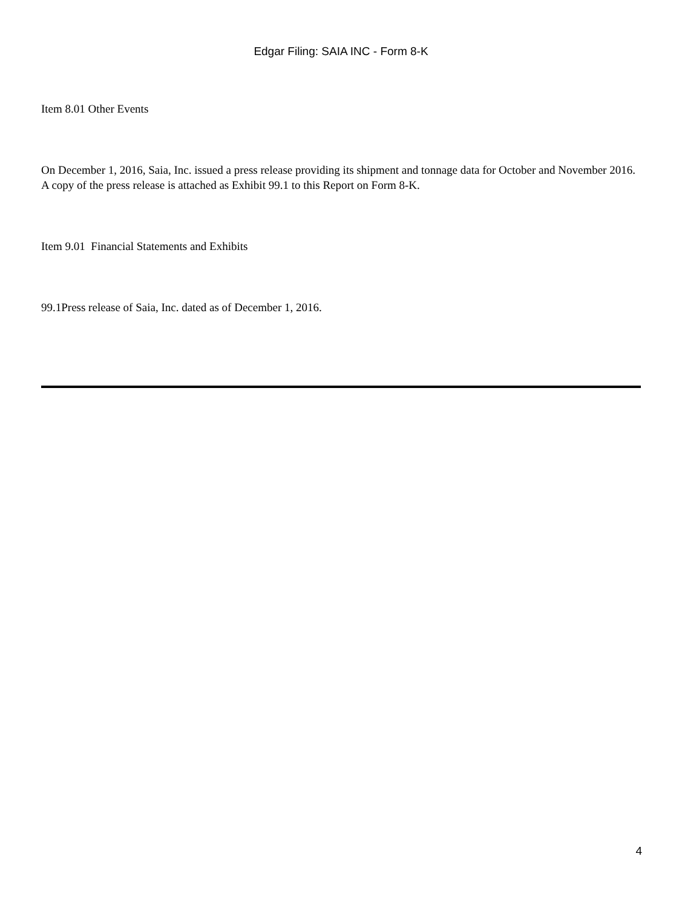Edgar Filing: SAIA INC - Form 8-K
Item 8.01 Other Events
On December 1, 2016, Saia, Inc. issued a press release providing its shipment and tonnage data for October and November 2016. A copy of the press release is attached as Exhibit 99.1 to this Report on Form 8-K.
Item 9.01 Financial Statements and Exhibits
99.1Press release of Saia, Inc. dated as of December 1, 2016.
4